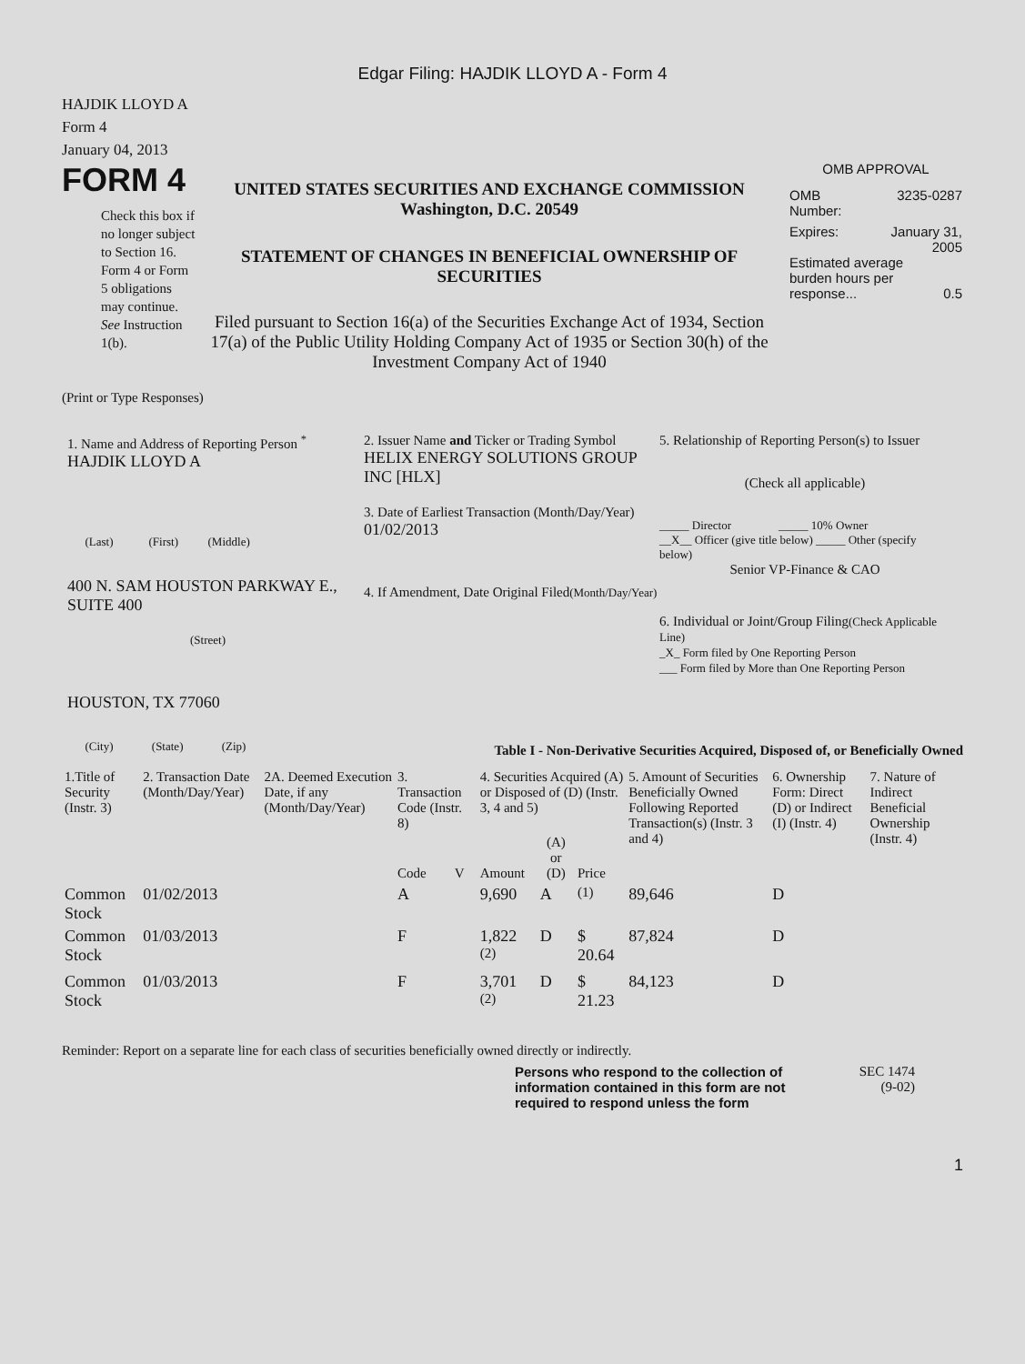Edgar Filing: HAJDIK LLOYD A - Form 4
HAJDIK LLOYD A
Form 4
January 04, 2013
FORM 4
Check this box if no longer subject to Section 16. Form 4 or Form 5 obligations may continue. See Instruction 1(b).
UNITED STATES SECURITIES AND EXCHANGE COMMISSION
Washington, D.C. 20549
STATEMENT OF CHANGES IN BENEFICIAL OWNERSHIP OF SECURITIES
Filed pursuant to Section 16(a) of the Securities Exchange Act of 1934, Section 17(a) of the Public Utility Holding Company Act of 1935 or Section 30(h) of the Investment Company Act of 1940
OMB APPROVAL
OMB
Number: 3235-0287
Expires: January 31,
2005
Estimated average burden hours per response... 0.5
(Print or Type Responses)
1. Name and Address of Reporting Person <sup>*</sup>
HAJDIK LLOYD A
(Last) (First) (Middle)
400 N. SAM HOUSTON PARKWAY E., SUITE 400
(Street)
HOUSTON, TX 77060
(City) (State) (Zip)
2. Issuer Name and Ticker or Trading Symbol
HELIX ENERGY SOLUTIONS GROUP INC [HLX]
3. Date of Earliest Transaction (Month/Day/Year)
01/02/2013
4. If Amendment, Date Original Filed(Month/Day/Year)
5. Relationship of Reporting Person(s) to Issuer
(Check all applicable)
_____ Director _____ 10% Owner
__X__ Officer (give title below) _____ Other (specify below)
Senior VP-Finance & CAO
6. Individual or Joint/Group Filing(Check Applicable Line)
_X_ Form filed by One Reporting Person
___ Form filed by More than One Reporting Person
Table I - Non-Derivative Securities Acquired, Disposed of, or Beneficially Owned
| 1.Title of Security (Instr. 3) | 2. Transaction Date (Month/Day/Year) | 2A. Deemed Execution Date, if any (Month/Day/Year) | 3. Transaction Code (Instr. 8) | | 4. Securities Acquired (A) or Disposed of (D) (Instr. 3, 4 and 5) | | | 5. Amount of Securities Beneficially Owned Following Reported Transaction(s) (Instr. 3 and 4) | 6. Ownership Form: Direct (D) or Indirect (I) (Instr. 4) | 7. Nature of Indirect Beneficial Ownership (Instr. 4) |
| --- | --- | --- | --- | --- | --- | --- | --- | --- | --- | --- |
| | | | Code | V | Amount | (A) or (D) | Price | | | |
| Common Stock | 01/02/2013 | | A | | 9,690 | A | <sup>(1)</sup> | 89,646 | D | |
| Common Stock | 01/03/2013 | | F | | 1,822 <sup>(2)</sup> | D | $ 20.64 | 87,824 | D | |
| Common Stock | 01/03/2013 | | F | | 3,701 <sup>(2)</sup> | D | $ 21.23 | 84,123 | D | |
Reminder: Report on a separate line for each class of securities beneficially owned directly or indirectly.
Persons who respond to the collection of information contained in this form are not required to respond unless the form
SEC 1474
(9-02)
1